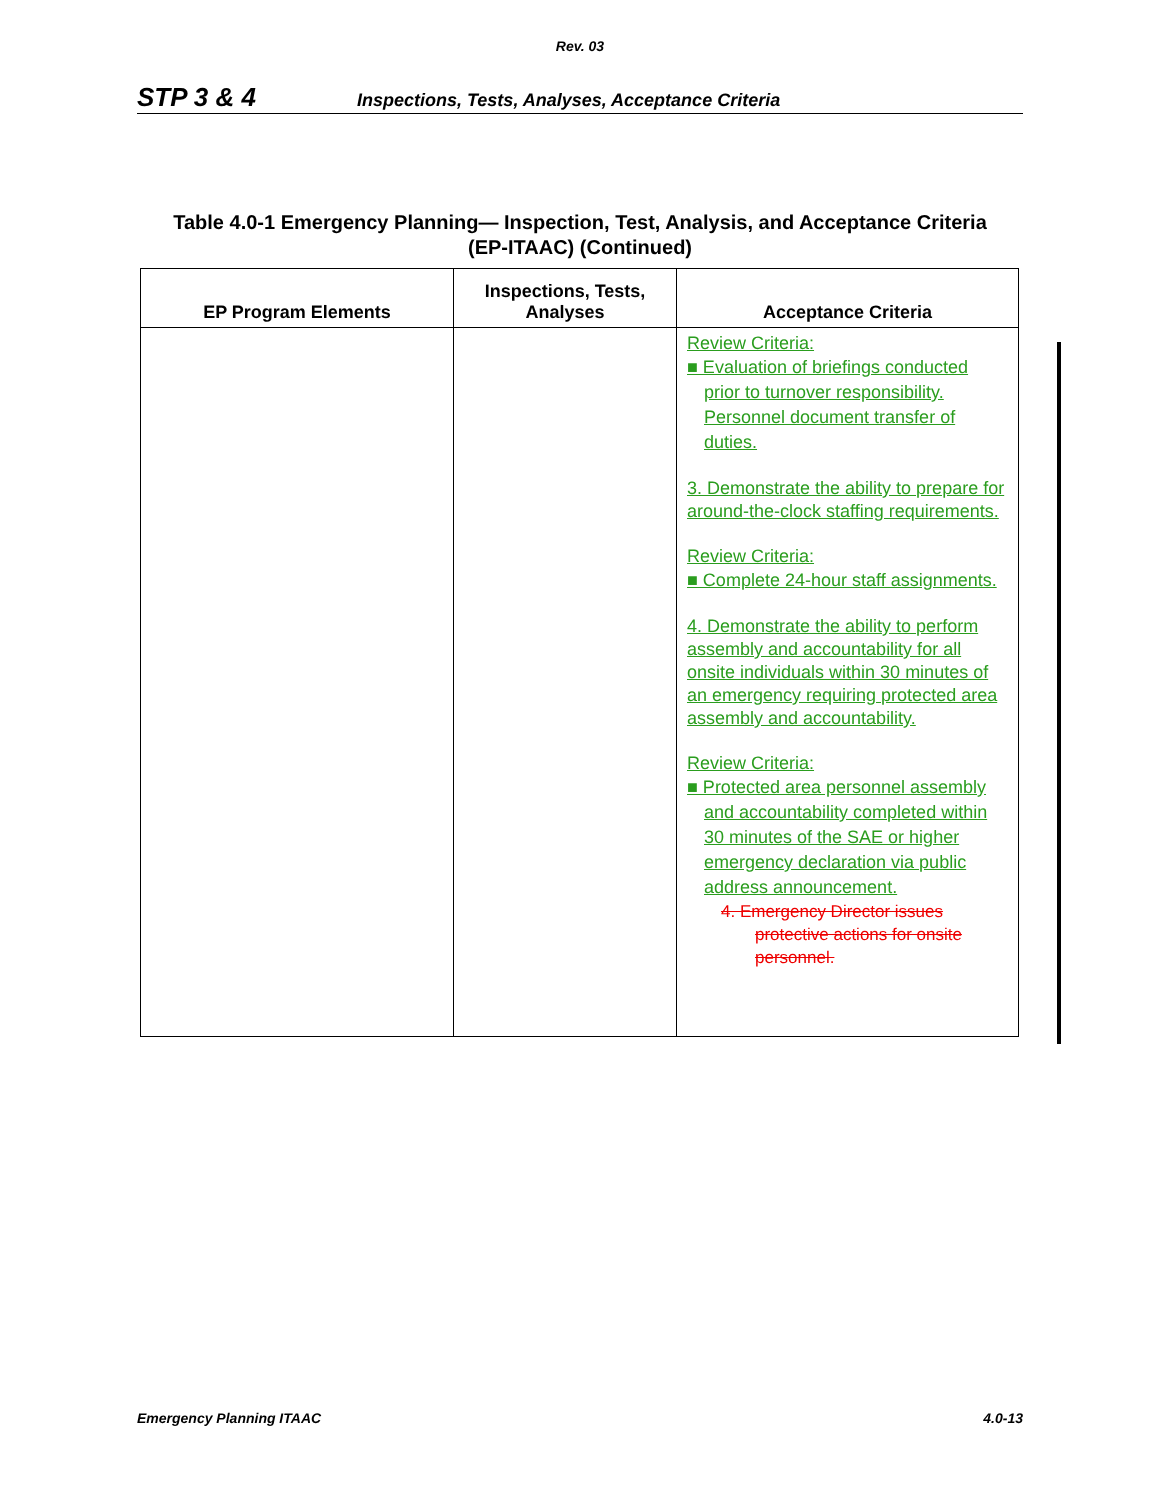Rev. 03
STP 3 & 4 Inspections, Tests, Analyses, Acceptance Criteria
Table 4.0-1 Emergency Planning— Inspection, Test, Analysis, and Acceptance Criteria
(EP-ITAAC) (Continued)
| EP Program Elements | Inspections, Tests, Analyses | Acceptance Criteria |
| --- | --- | --- |
| | | Review Criteria: ■ Evaluation of briefings conducted prior to turnover responsibility. Personnel document transfer of duties. 3. Demonstrate the ability to prepare for around-the-clock staffing requirements. Review Criteria: ■ Complete 24-hour staff assignments. 4. Demonstrate the ability to perform assembly and accountability for all onsite individuals within 30 minutes of an emergency requiring protected area assembly and accountability. Review Criteria: ■ Protected area personnel assembly and accountability completed within 30 minutes of the SAE or higher emergency declaration via public address announcement. 4. Emergency Director issues protective actions for onsite personnel. |
Emergency Planning ITAAC 4.0-13